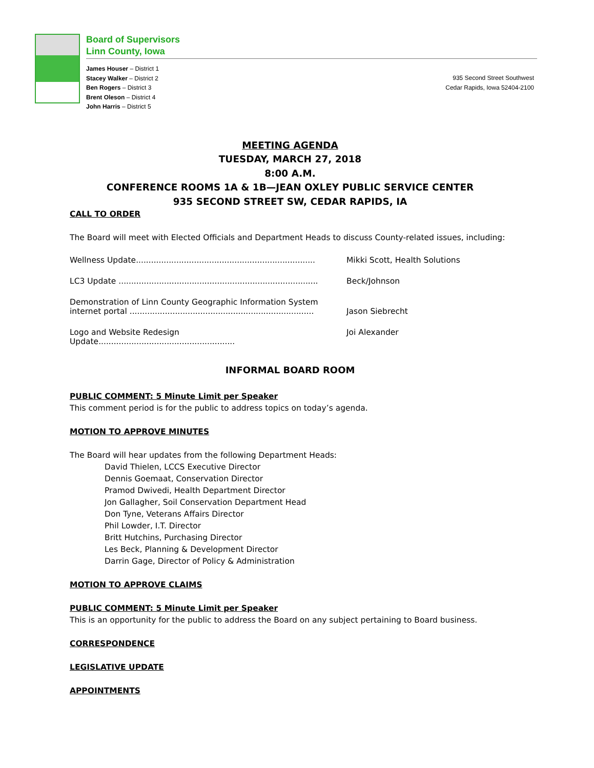Board of Supervisors
Linn County, Iowa
James Houser – District 1
Stacey Walker – District 2
Ben Rogers – District 3
Brent Oleson – District 4
John Harris – District 5
935 Second Street Southwest
Cedar Rapids, Iowa 52404-2100
MEETING AGENDA
TUESDAY, MARCH 27, 2018
8:00 A.M.
CONFERENCE ROOMS 1A & 1B—JEAN OXLEY PUBLIC SERVICE CENTER
935 SECOND STREET SW, CEDAR RAPIDS, IA
CALL TO ORDER
The Board will meet with Elected Officials and Department Heads to discuss County-related issues, including:
Wellness Update.......................................................................
Mikki Scott, Health Solutions
LC3 Update ...............................................................................
Beck/Johnson
Demonstration of Linn County Geographic Information System
internet portal .........................................................................
Jason Siebrecht
Logo and Website Redesign Update......................................................
Joi Alexander
INFORMAL BOARD ROOM
PUBLIC COMMENT: 5 Minute Limit per Speaker
This comment period is for the public to address topics on today’s agenda.
MOTION TO APPROVE MINUTES
The Board will hear updates from the following Department Heads:
David Thielen, LCCS Executive Director
Dennis Goemaat, Conservation Director
Pramod Dwivedi, Health Department Director
Jon Gallagher, Soil Conservation Department Head
Don Tyne, Veterans Affairs Director
Phil Lowder, I.T. Director
Britt Hutchins, Purchasing Director
Les Beck, Planning & Development Director
Darrin Gage, Director of Policy & Administration
MOTION TO APPROVE CLAIMS
PUBLIC COMMENT: 5 Minute Limit per Speaker
This is an opportunity for the public to address the Board on any subject pertaining to Board business.
CORRESPONDENCE
LEGISLATIVE UPDATE
APPOINTMENTS